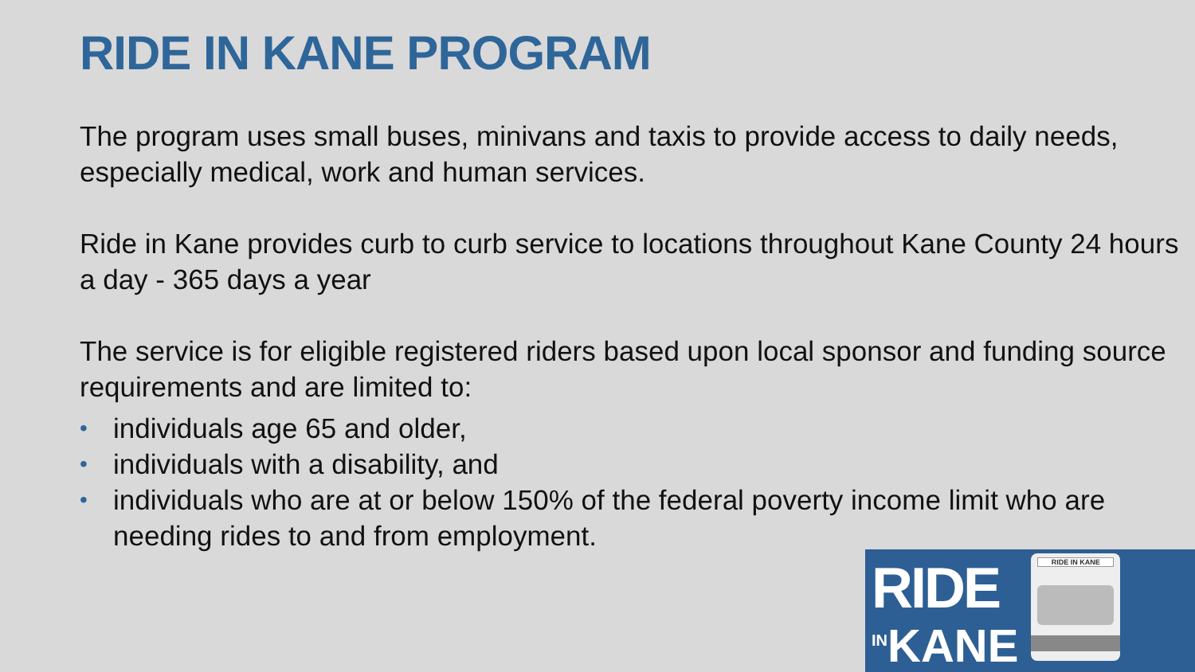RIDE IN KANE PROGRAM
The program uses small buses, minivans and taxis to provide access to daily needs, especially medical, work and human services.
Ride in Kane provides curb to curb service to locations throughout Kane County 24 hours a day - 365 days a year
The service is for eligible registered riders based upon local sponsor and funding source requirements and are limited to:
• individuals age 65 and older,
• individuals with a disability, and
• individuals who are at or below 150% of the federal poverty income limit who are needing rides to and from employment.
RIDE
<sup>IN</sup>KANE
RIDE IN KANE